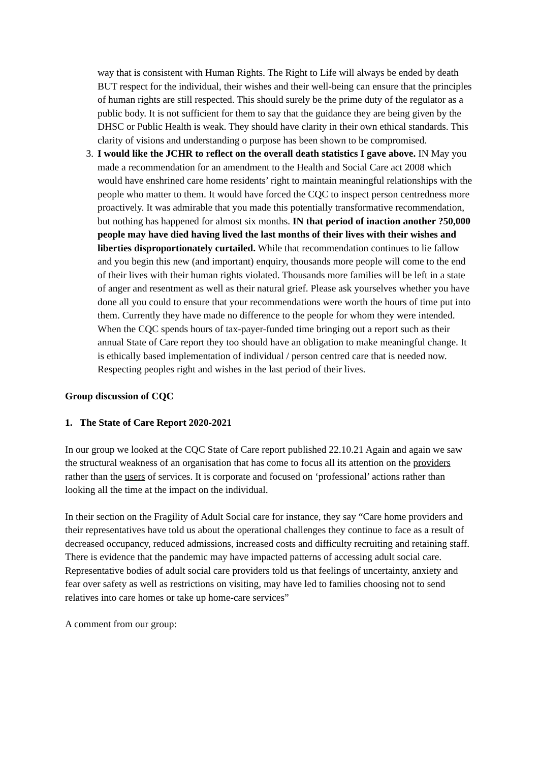way that is consistent with Human Rights. The Right to Life will always be ended by death BUT respect for the individual, their wishes and their well-being can ensure that the principles of human rights are still respected. This should surely be the prime duty of the regulator as a public body. It is not sufficient for them to say that the guidance they are being given by the DHSC or Public Health is weak. They should have clarity in their own ethical standards. This clarity of visions and understanding o purpose has been shown to be compromised.
3. I would like the JCHR to reflect on the overall death statistics I gave above. IN May you made a recommendation for an amendment to the Health and Social Care act 2008 which would have enshrined care home residents’ right to maintain meaningful relationships with the people who matter to them. It would have forced the CQC to inspect person centredness more proactively. It was admirable that you made this potentially transformative recommendation, but nothing has happened for almost six months. IN that period of inaction another ?50,000 people may have died having lived the last months of their lives with their wishes and liberties disproportionately curtailed. While that recommendation continues to lie fallow and you begin this new (and important) enquiry, thousands more people will come to the end of their lives with their human rights violated. Thousands more families will be left in a state of anger and resentment as well as their natural grief. Please ask yourselves whether you have done all you could to ensure that your recommendations were worth the hours of time put into them. Currently they have made no difference to the people for whom they were intended. When the CQC spends hours of tax-payer-funded time bringing out a report such as their annual State of Care report they too should have an obligation to make meaningful change. It is ethically based implementation of individual / person centred care that is needed now. Respecting peoples right and wishes in the last period of their lives.
Group discussion of CQC
1. The State of Care Report 2020-2021
In our group we looked at the CQC State of Care report published 22.10.21 Again and again we saw the structural weakness of an organisation that has come to focus all its attention on the providers rather than the users of services. It is corporate and focused on ‘professional’ actions rather than looking all the time at the impact on the individual.
In their section on the Fragility of Adult Social care for instance, they say “Care home providers and their representatives have told us about the operational challenges they continue to face as a result of decreased occupancy, reduced admissions, increased costs and difficulty recruiting and retaining staff. There is evidence that the pandemic may have impacted patterns of accessing adult social care. Representative bodies of adult social care providers told us that feelings of uncertainty, anxiety and fear over safety as well as restrictions on visiting, may have led to families choosing not to send relatives into care homes or take up home-care services”
A comment from our group: